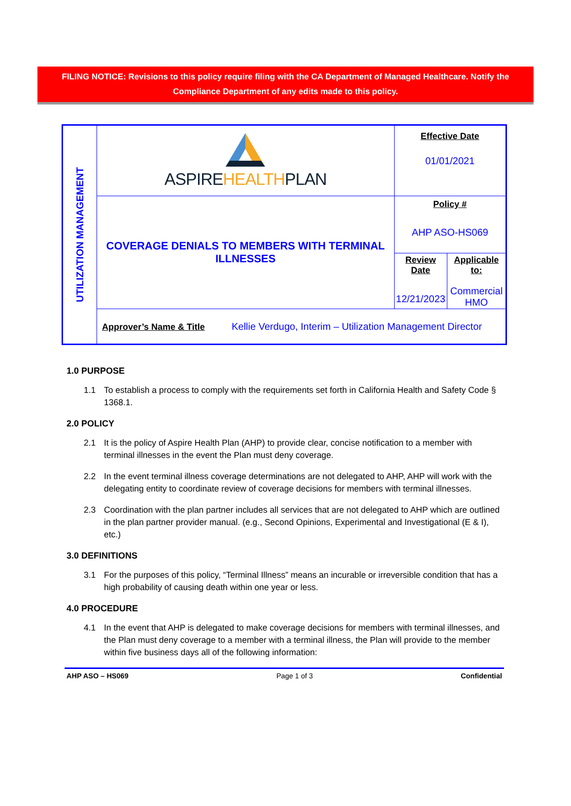FILING NOTICE: Revisions to this policy require filing with the CA Department of Managed Healthcare. Notify the Compliance Department of any edits made to this policy.
| UTILIZATION MANAGEMENT | ASPIRE HEALTH PLAN | Effective Date 01/01/2021 | |
| | COVERAGE DENIALS TO MEMBERS WITH TERMINAL ILLNESSES | Policy # AHP ASO-HS069 | |
| | | Review Date 12/21/2023 | Applicable to: Commercial HMO |
| | Approver’s Name & Title Kellie Verdugo, Interim – Utilization Management Director | | |
1.0 PURPOSE
1.1 To establish a process to comply with the requirements set forth in California Health and Safety Code § 1368.1.
2.0 POLICY
2.1 It is the policy of Aspire Health Plan (AHP) to provide clear, concise notification to a member with terminal illnesses in the event the Plan must deny coverage.
2.2 In the event terminal illness coverage determinations are not delegated to AHP, AHP will work with the delegating entity to coordinate review of coverage decisions for members with terminal illnesses.
2.3 Coordination with the plan partner includes all services that are not delegated to AHP which are outlined in the plan partner provider manual. (e.g., Second Opinions, Experimental and Investigational (E & I), etc.)
3.0 DEFINITIONS
3.1 For the purposes of this policy, “Terminal Illness” means an incurable or irreversible condition that has a high probability of causing death within one year or less.
4.0 PROCEDURE
4.1 In the event that AHP is delegated to make coverage decisions for members with terminal illnesses, and the Plan must deny coverage to a member with a terminal illness, the Plan will provide to the member within five business days all of the following information:
AHP ASO – HS069 Page 1 of 3 Confidential